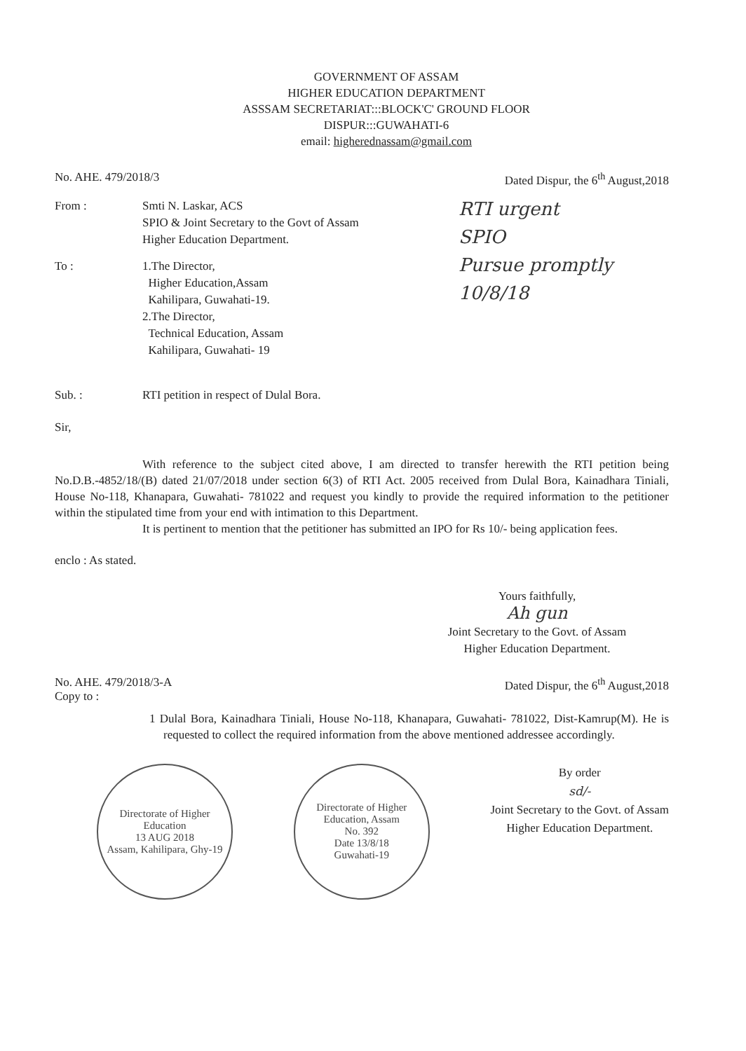GOVERNMENT OF ASSAM
HIGHER EDUCATION DEPARTMENT
ASSSAM SECRETARIAT:::BLOCK'C' GROUND FLOOR
DISPUR:::GUWAHATI-6
email: higherednassam@gmail.com
No. AHE. 479/2018/3 Dated Dispur, the 6<sup>th</sup> August,2018
From : Smti N. Laskar, ACS
SPIO & Joint Secretary to the Govt of Assam
Higher Education Department.
To : 1.The Director,
Higher Education,Assam
Kahilipara, Guwahati-19.
2.The Director,
Technical Education, Assam
Kahilipara, Guwahati- 19
RTI urgent
SPIO
Pursue promptly
10/8/18
Sub. : RTI petition in respect of Dulal Bora.
Sir,
With reference to the subject cited above, I am directed to transfer herewith the RTI petition being No.D.B.-4852/18/(B) dated 21/07/2018 under section 6(3) of RTI Act. 2005 received from Dulal Bora, Kainadhara Tiniali, House No-118, Khanapara, Guwahati- 781022 and request you kindly to provide the required information to the petitioner within the stipulated time from your end with intimation to this Department.
It is pertinent to mention that the petitioner has submitted an IPO for Rs 10/- being application fees.
enclo : As stated.
Yours faithfully,
Ah gun
Joint Secretary to the Govt. of Assam
Higher Education Department.
No. AHE. 479/2018/3-A
Copy to : Dated Dispur, the 6<sup>th</sup> August,2018
1 Dulal Bora, Kainadhara Tiniali, House No-118, Khanapara, Guwahati- 781022, Dist-Kamrup(M). He is requested to collect the required information from the above mentioned addressee accordingly.
Directorate of Higher Education
13 AUG 2018
Assam, Kahilipara, Ghy-19
Directorate of Higher Education, Assam
No. 392
Date 13/8/18
Guwahati-19
By order
sd/-
Joint Secretary to the Govt. of Assam
Higher Education Department.